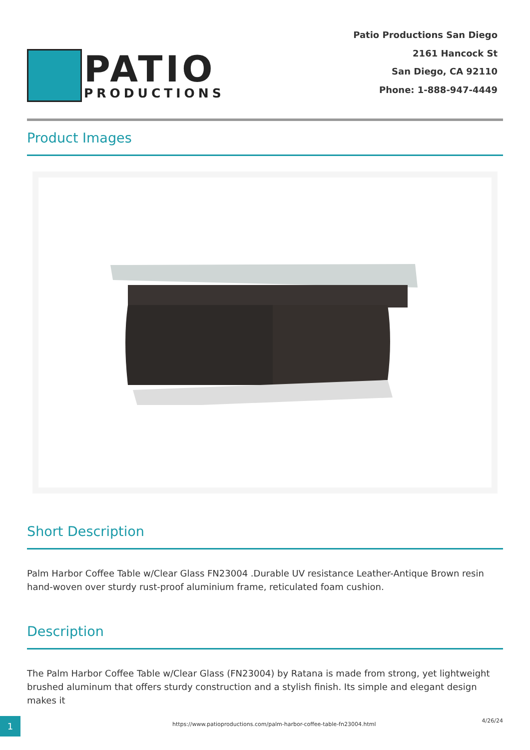PATIO
PRODUCTIONS
Patio Productions San Diego
2161 Hancock St
San Diego, CA 92110
Phone: 1-888-947-4449
Product Images
Short Description
Palm Harbor Coffee Table w/Clear Glass FN23004 .Durable UV resistance Leather-Antique Brown resin hand-woven over sturdy rust-proof aluminium frame, reticulated foam cushion.
Description
The Palm Harbor Coffee Table w/Clear Glass (FN23004) by Ratana is made from strong, yet lightweight brushed aluminum that offers sturdy construction and a stylish finish. Its simple and elegant design makes it
1
https://www.patioproductions.com/palm-harbor-coffee-table-fn23004.html
4/26/24